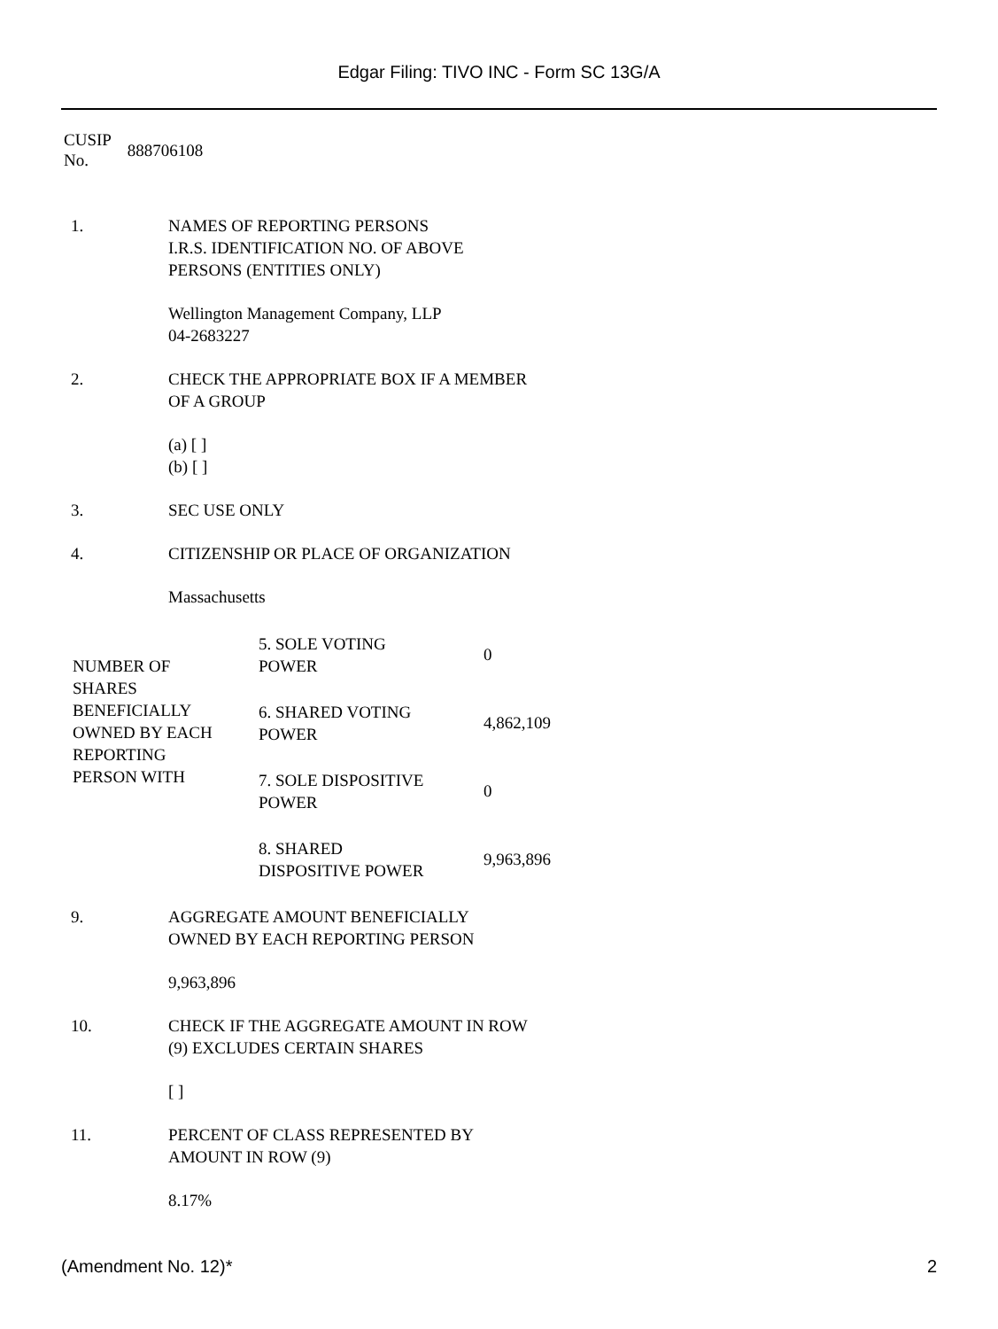Edgar Filing: TIVO INC - Form SC 13G/A
CUSIP
No.
888706108
| 1. | NAMES OF REPORTING PERSONS I.R.S. IDENTIFICATION NO. OF ABOVE PERSONS (ENTITIES ONLY) |
| | Wellington Management Company, LLP 04-2683227 |
| 2. | CHECK THE APPROPRIATE BOX IF A MEMBER OF A GROUP |
| | (a) [ ] (b) [ ] |
| 3. | SEC USE ONLY |
| 4. | CITIZENSHIP OR PLACE OF ORGANIZATION |
| | Massachusetts |
| NUMBER OF SHARES BENEFICIALLY OWNED BY EACH REPORTING PERSON WITH | 5. SOLE VOTING POWER | 0 |
| | 6. SHARED VOTING POWER | 4,862,109 |
| | 7. SOLE DISPOSITIVE POWER | 0 |
| | 8. SHARED DISPOSITIVE POWER | 9,963,896 |
| 9. | AGGREGATE AMOUNT BENEFICIALLY OWNED BY EACH REPORTING PERSON |
| | 9,963,896 |
| 10. | CHECK IF THE AGGREGATE AMOUNT IN ROW (9) EXCLUDES CERTAIN SHARES |
| | [ ] |
| 11. | PERCENT OF CLASS REPRESENTED BY AMOUNT IN ROW (9) |
| | 8.17% |
(Amendment No. 12)* 2